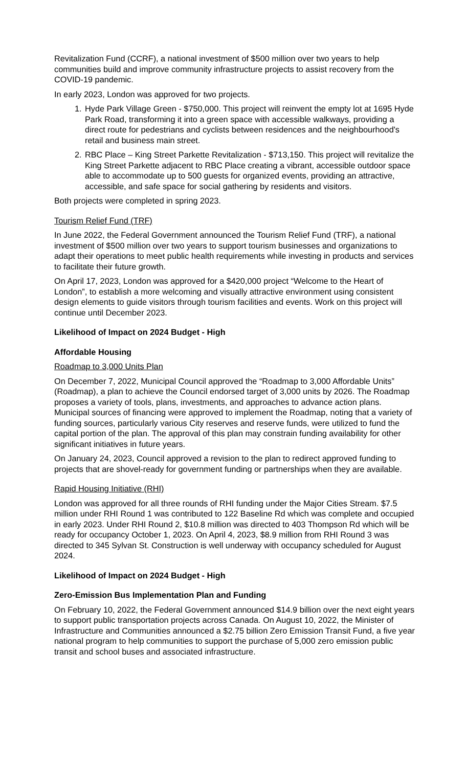Revitalization Fund (CCRF), a national investment of $500 million over two years to help communities build and improve community infrastructure projects to assist recovery from the COVID-19 pandemic.
In early 2023, London was approved for two projects.
1. Hyde Park Village Green - $750,000. This project will reinvent the empty lot at 1695 Hyde Park Road, transforming it into a green space with accessible walkways, providing a direct route for pedestrians and cyclists between residences and the neighbourhood's retail and business main street.
2. RBC Place – King Street Parkette Revitalization - $713,150. This project will revitalize the King Street Parkette adjacent to RBC Place creating a vibrant, accessible outdoor space able to accommodate up to 500 guests for organized events, providing an attractive, accessible, and safe space for social gathering by residents and visitors.
Both projects were completed in spring 2023.
Tourism Relief Fund (TRF)
In June 2022, the Federal Government announced the Tourism Relief Fund (TRF), a national investment of $500 million over two years to support tourism businesses and organizations to adapt their operations to meet public health requirements while investing in products and services to facilitate their future growth.
On April 17, 2023, London was approved for a $420,000 project “Welcome to the Heart of London”, to establish a more welcoming and visually attractive environment using consistent design elements to guide visitors through tourism facilities and events. Work on this project will continue until December 2023.
Likelihood of Impact on 2024 Budget - High
Affordable Housing
Roadmap to 3,000 Units Plan
On December 7, 2022, Municipal Council approved the “Roadmap to 3,000 Affordable Units” (Roadmap), a plan to achieve the Council endorsed target of 3,000 units by 2026. The Roadmap proposes a variety of tools, plans, investments, and approaches to advance action plans. Municipal sources of financing were approved to implement the Roadmap, noting that a variety of funding sources, particularly various City reserves and reserve funds, were utilized to fund the capital portion of the plan. The approval of this plan may constrain funding availability for other significant initiatives in future years.
On January 24, 2023, Council approved a revision to the plan to redirect approved funding to projects that are shovel-ready for government funding or partnerships when they are available.
Rapid Housing Initiative (RHI)
London was approved for all three rounds of RHI funding under the Major Cities Stream. $7.5 million under RHI Round 1 was contributed to 122 Baseline Rd which was complete and occupied in early 2023. Under RHI Round 2, $10.8 million was directed to 403 Thompson Rd which will be ready for occupancy October 1, 2023. On April 4, 2023, $8.9 million from RHI Round 3 was directed to 345 Sylvan St. Construction is well underway with occupancy scheduled for August 2024.
Likelihood of Impact on 2024 Budget - High
Zero-Emission Bus Implementation Plan and Funding
On February 10, 2022, the Federal Government announced $14.9 billion over the next eight years to support public transportation projects across Canada. On August 10, 2022, the Minister of Infrastructure and Communities announced a $2.75 billion Zero Emission Transit Fund, a five year national program to help communities to support the purchase of 5,000 zero emission public transit and school buses and associated infrastructure.